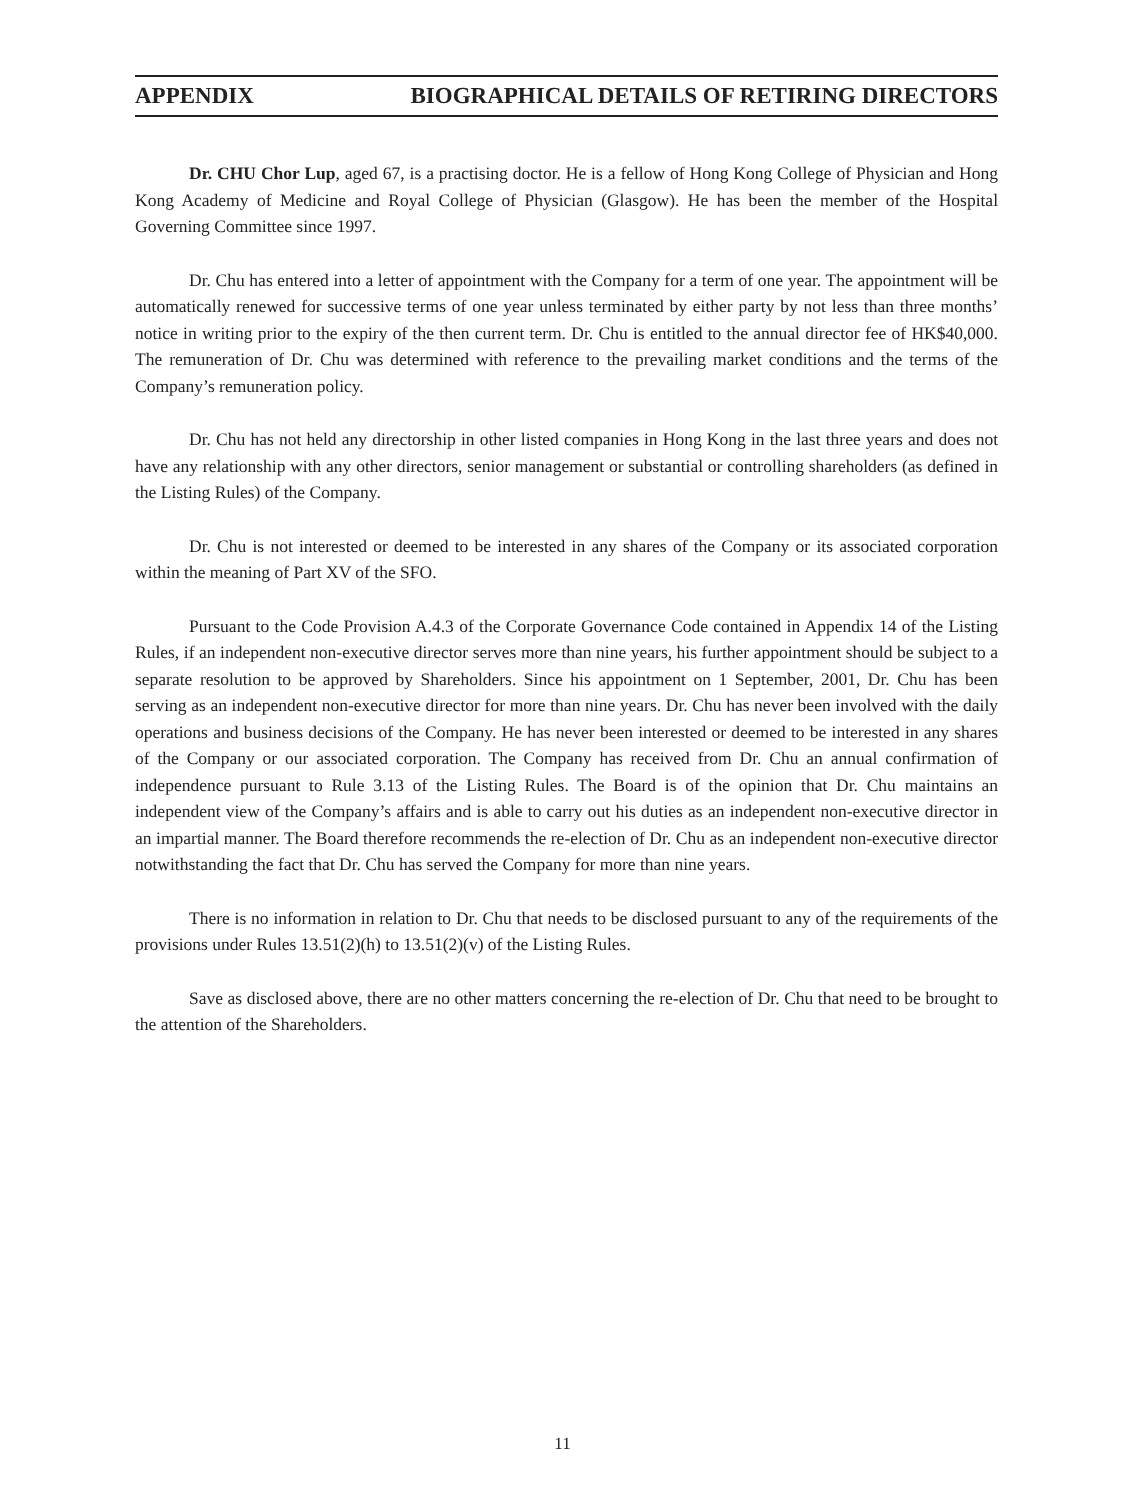APPENDIX BIOGRAPHICAL DETAILS OF RETIRING DIRECTORS
Dr. CHU Chor Lup, aged 67, is a practising doctor. He is a fellow of Hong Kong College of Physician and Hong Kong Academy of Medicine and Royal College of Physician (Glasgow). He has been the member of the Hospital Governing Committee since 1997.
Dr. Chu has entered into a letter of appointment with the Company for a term of one year. The appointment will be automatically renewed for successive terms of one year unless terminated by either party by not less than three months’ notice in writing prior to the expiry of the then current term. Dr. Chu is entitled to the annual director fee of HK$40,000. The remuneration of Dr. Chu was determined with reference to the prevailing market conditions and the terms of the Company’s remuneration policy.
Dr. Chu has not held any directorship in other listed companies in Hong Kong in the last three years and does not have any relationship with any other directors, senior management or substantial or controlling shareholders (as defined in the Listing Rules) of the Company.
Dr. Chu is not interested or deemed to be interested in any shares of the Company or its associated corporation within the meaning of Part XV of the SFO.
Pursuant to the Code Provision A.4.3 of the Corporate Governance Code contained in Appendix 14 of the Listing Rules, if an independent non-executive director serves more than nine years, his further appointment should be subject to a separate resolution to be approved by Shareholders. Since his appointment on 1 September, 2001, Dr. Chu has been serving as an independent non-executive director for more than nine years. Dr. Chu has never been involved with the daily operations and business decisions of the Company. He has never been interested or deemed to be interested in any shares of the Company or our associated corporation. The Company has received from Dr. Chu an annual confirmation of independence pursuant to Rule 3.13 of the Listing Rules. The Board is of the opinion that Dr. Chu maintains an independent view of the Company’s affairs and is able to carry out his duties as an independent non-executive director in an impartial manner. The Board therefore recommends the re-election of Dr. Chu as an independent non-executive director notwithstanding the fact that Dr. Chu has served the Company for more than nine years.
There is no information in relation to Dr. Chu that needs to be disclosed pursuant to any of the requirements of the provisions under Rules 13.51(2)(h) to 13.51(2)(v) of the Listing Rules.
Save as disclosed above, there are no other matters concerning the re-election of Dr. Chu that need to be brought to the attention of the Shareholders.
11